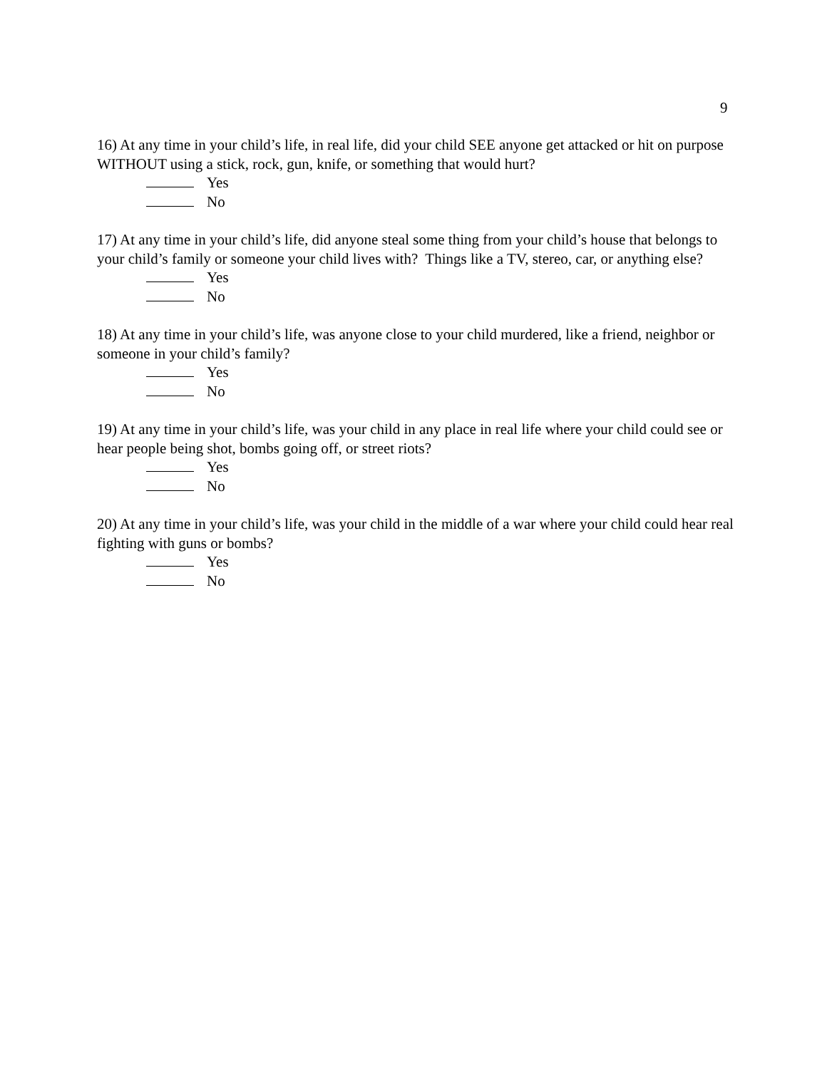9
16) At any time in your child’s life, in real life, did your child SEE anyone get attacked or hit on purpose WITHOUT using a stick, rock, gun, knife, or something that would hurt?
Yes
No
17) At any time in your child’s life, did anyone steal some thing from your child’s house that belongs to your child’s family or someone your child lives with? Things like a TV, stereo, car, or anything else?
Yes
No
18) At any time in your child’s life, was anyone close to your child murdered, like a friend, neighbor or someone in your child’s family?
Yes
No
19) At any time in your child’s life, was your child in any place in real life where your child could see or hear people being shot, bombs going off, or street riots?
Yes
No
20) At any time in your child’s life, was your child in the middle of a war where your child could hear real fighting with guns or bombs?
Yes
No